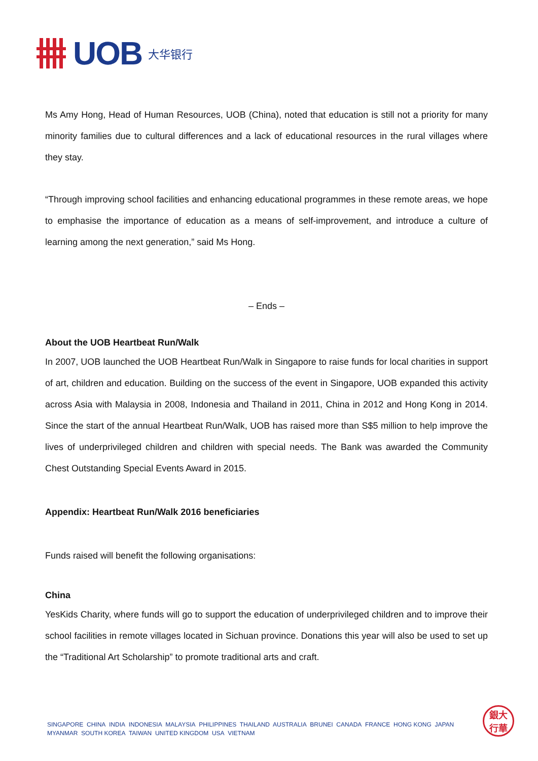UOB 大华银行
Ms Amy Hong, Head of Human Resources, UOB (China), noted that education is still not a priority for many minority families due to cultural differences and a lack of educational resources in the rural villages where they stay.
“Through improving school facilities and enhancing educational programmes in these remote areas, we hope to emphasise the importance of education as a means of self-improvement, and introduce a culture of learning among the next generation,” said Ms Hong.
– Ends –
About the UOB Heartbeat Run/Walk
In 2007, UOB launched the UOB Heartbeat Run/Walk in Singapore to raise funds for local charities in support of art, children and education. Building on the success of the event in Singapore, UOB expanded this activity across Asia with Malaysia in 2008, Indonesia and Thailand in 2011, China in 2012 and Hong Kong in 2014. Since the start of the annual Heartbeat Run/Walk, UOB has raised more than S$5 million to help improve the lives of underprivileged children and children with special needs. The Bank was awarded the Community Chest Outstanding Special Events Award in 2015.
Appendix: Heartbeat Run/Walk 2016 beneficiaries
Funds raised will benefit the following organisations:
China
YesKids Charity, where funds will go to support the education of underprivileged children and to improve their school facilities in remote villages located in Sichuan province. Donations this year will also be used to set up the “Traditional Art Scholarship” to promote traditional arts and craft.
SINGAPORE CHINA INDIA INDONESIA MALAYSIA PHILIPPINES THAILAND AUSTRALIA BRUNEI CANADA FRANCE HONG KONG JAPAN
MYANMAR SOUTH KOREA TAIWAN UNITED KINGDOM USA VIETNAM
銀大
行華